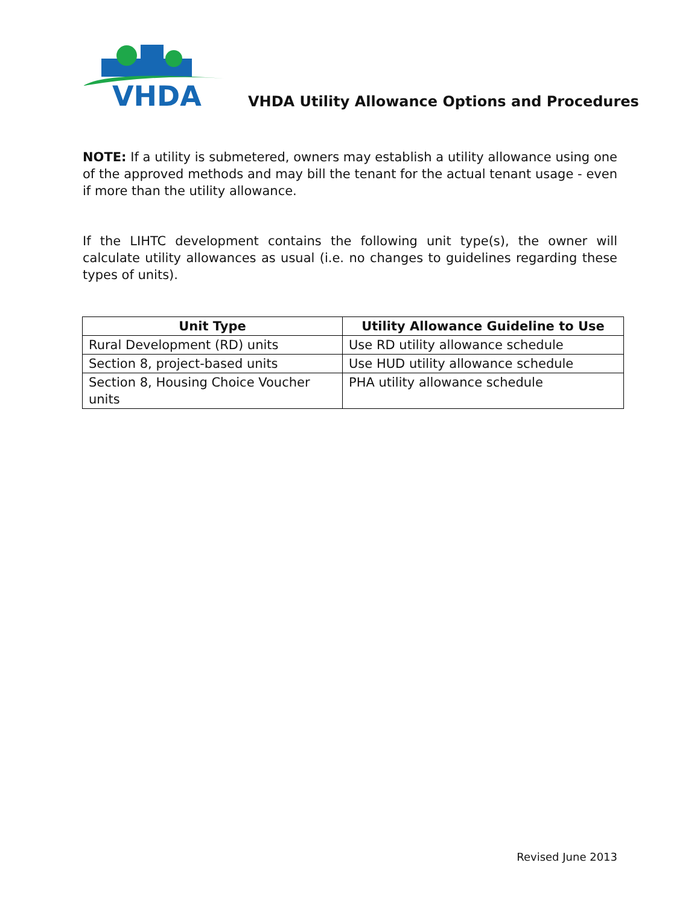VHDA
VHDA Utility Allowance Options and Procedures
NOTE: If a utility is submetered, owners may establish a utility allowance using one of the approved methods and may bill the tenant for the actual tenant usage - even if more than the utility allowance.
If the LIHTC development contains the following unit type(s), the owner will calculate utility allowances as usual (i.e. no changes to guidelines regarding these types of units).
| Unit Type | Utility Allowance Guideline to Use |
| --- | --- |
| Rural Development (RD) units | Use RD utility allowance schedule |
| Section 8, project-based units | Use HUD utility allowance schedule |
| Section 8, Housing Choice Voucher units | PHA utility allowance schedule |
Revised June 2013